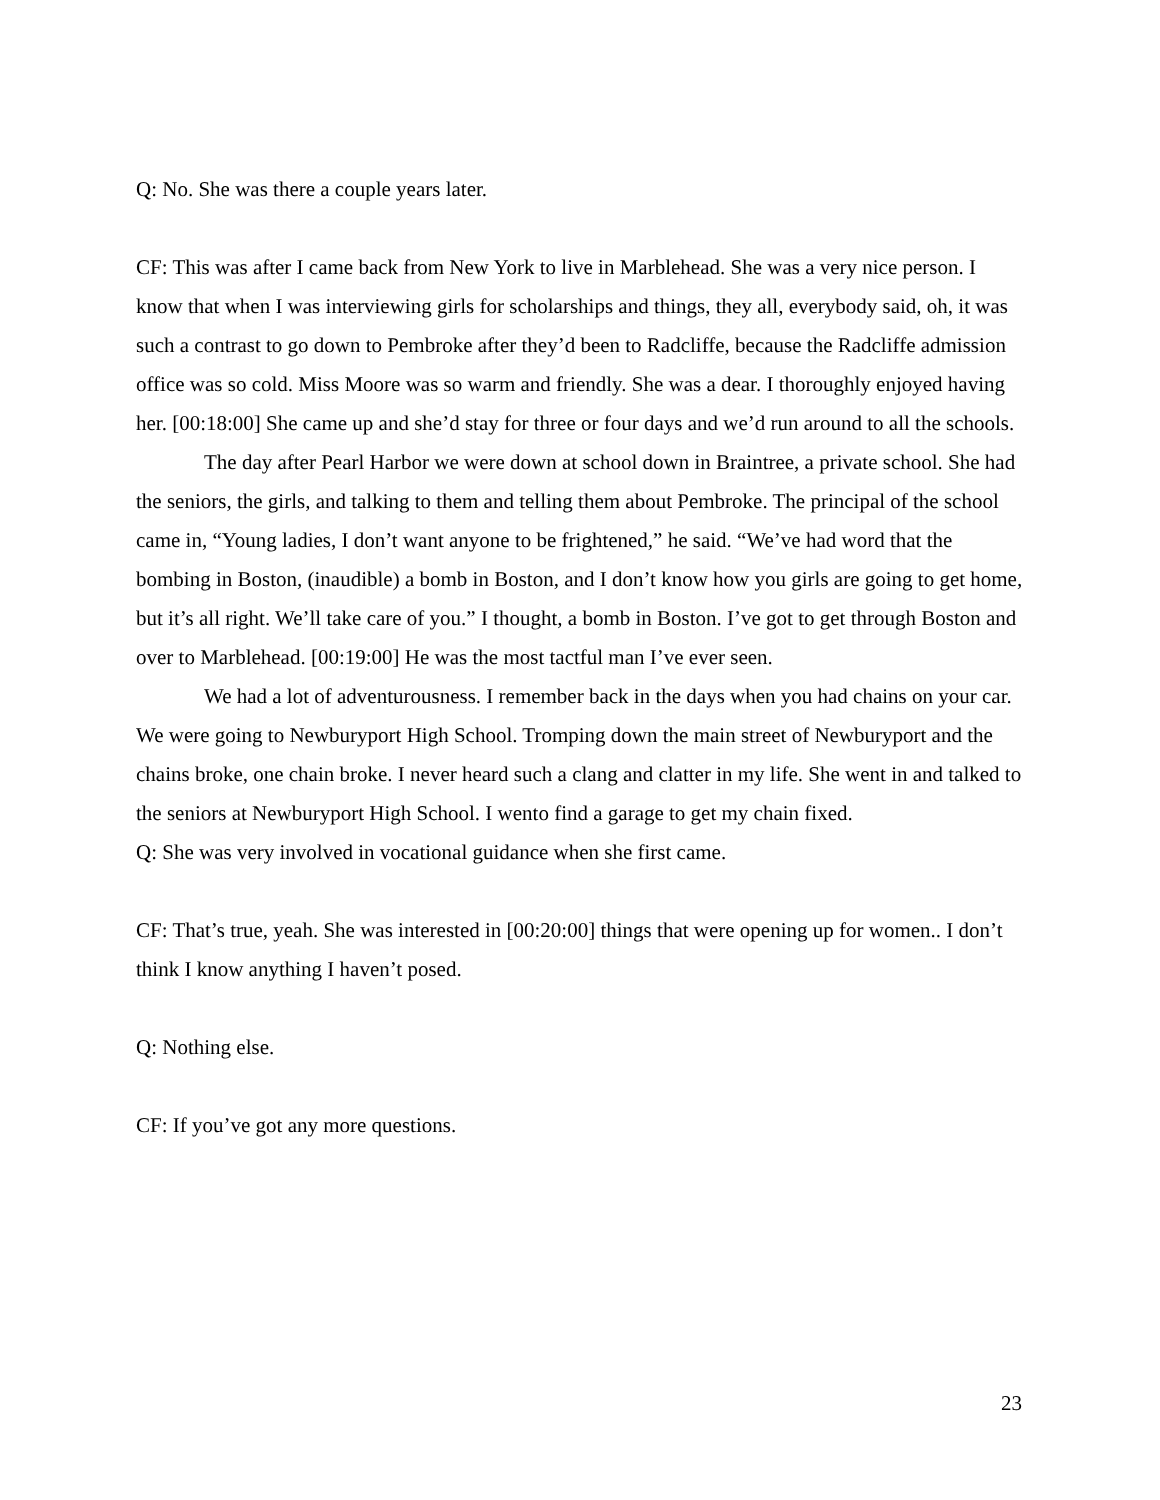Q: No. She was there a couple years later.
CF: This was after I came back from New York to live in Marblehead. She was a very nice person. I know that when I was interviewing girls for scholarships and things, they all, everybody said, oh, it was such a contrast to go down to Pembroke after they’d been to Radcliffe, because the Radcliffe admission office was so cold. Miss Moore was so warm and friendly. She was a dear. I thoroughly enjoyed having her. [00:18:00] She came up and she’d stay for three or four days and we’d run around to all the schools.
The day after Pearl Harbor we were down at school down in Braintree, a private school. She had the seniors, the girls, and talking to them and telling them about Pembroke. The principal of the school came in, “Young ladies, I don’t want anyone to be frightened,” he said. “We’ve had word that the bombing in Boston, (inaudible) a bomb in Boston, and I don’t know how you girls are going to get home, but it’s all right. We’ll take care of you.” I thought, a bomb in Boston. I’ve got to get through Boston and over to Marblehead. [00:19:00] He was the most tactful man I’ve ever seen.
We had a lot of adventurousness. I remember back in the days when you had chains on your car. We were going to Newburyport High School. Tromping down the main street of Newburyport and the chains broke, one chain broke. I never heard such a clang and clatter in my life. She went in and talked to the seniors at Newburyport High School. I wento find a garage to get my chain fixed.
Q: She was very involved in vocational guidance when she first came.
CF: That’s true, yeah. She was interested in [00:20:00] things that were opening up for women.. I don’t think I know anything I haven’t posed.
Q: Nothing else.
CF: If you’ve got any more questions.
23